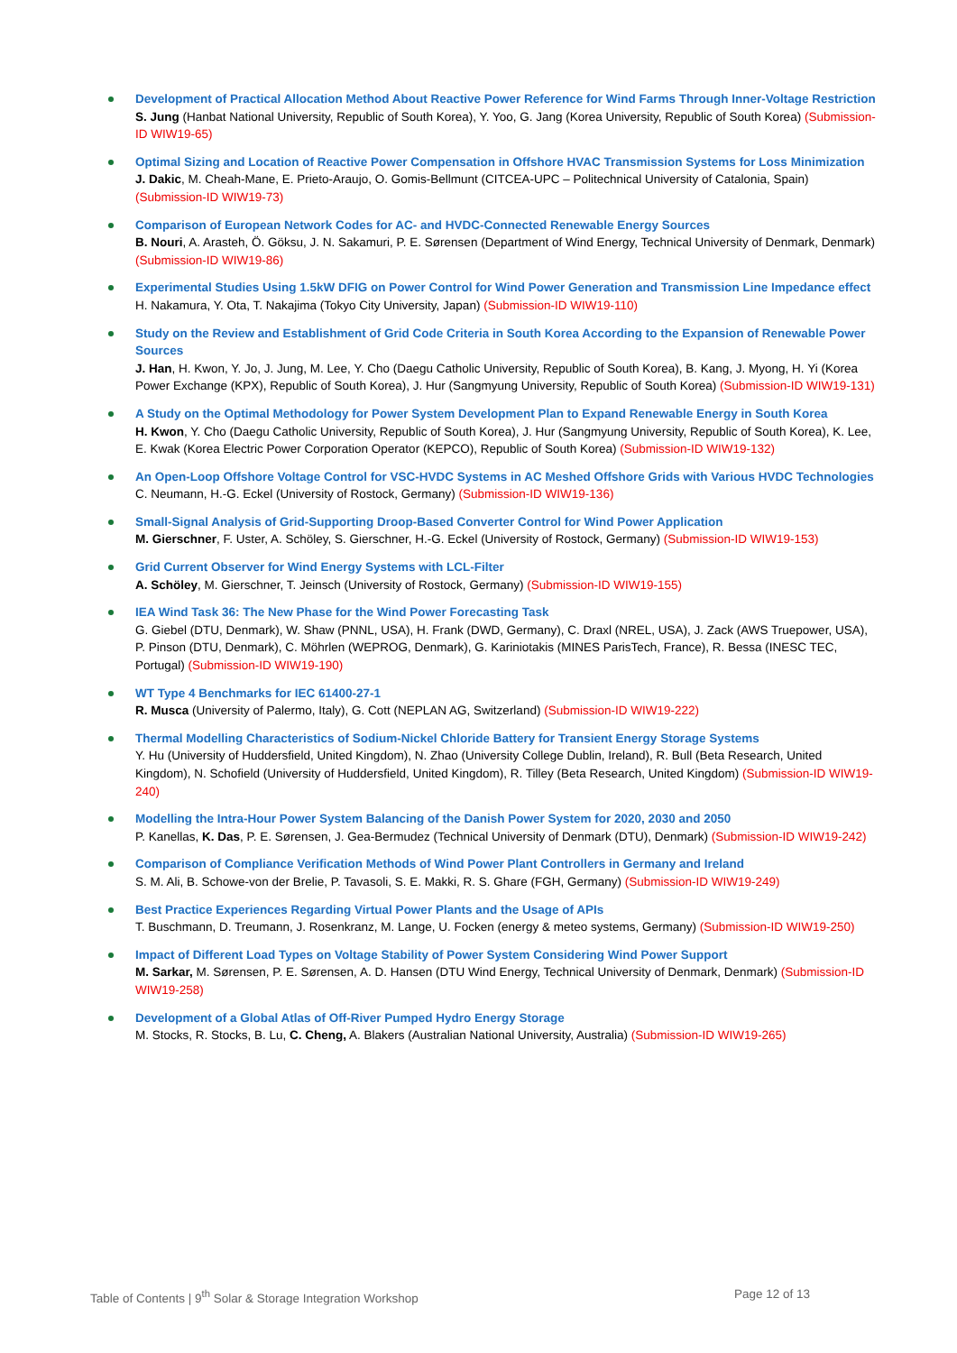Development of Practical Allocation Method About Reactive Power Reference for Wind Farms Through Inner-Voltage Restriction
S. Jung (Hanbat National University, Republic of South Korea), Y. Yoo, G. Jang (Korea University, Republic of South Korea) (Submission-ID WIW19-65)
Optimal Sizing and Location of Reactive Power Compensation in Offshore HVAC Transmission Systems for Loss Minimization
J. Dakic, M. Cheah-Mane, E. Prieto-Araujo, O. Gomis-Bellmunt (CITCEA-UPC – Politechnical University of Catalonia, Spain) (Submission-ID WIW19-73)
Comparison of European Network Codes for AC- and HVDC-Connected Renewable Energy Sources
B. Nouri, A. Arasteh, Ö. Göksu, J. N. Sakamuri, P. E. Sørensen (Department of Wind Energy, Technical University of Denmark, Denmark) (Submission-ID WIW19-86)
Experimental Studies Using 1.5kW DFIG on Power Control for Wind Power Generation and Transmission Line Impedance effect
H. Nakamura, Y. Ota, T. Nakajima (Tokyo City University, Japan) (Submission-ID WIW19-110)
Study on the Review and Establishment of Grid Code Criteria in South Korea According to the Expansion of Renewable Power Sources
J. Han, H. Kwon, Y. Jo, J. Jung, M. Lee, Y. Cho (Daegu Catholic University, Republic of South Korea), B. Kang, J. Myong, H. Yi (Korea Power Exchange (KPX), Republic of South Korea), J. Hur (Sangmyung University, Republic of South Korea) (Submission-ID WIW19-131)
A Study on the Optimal Methodology for Power System Development Plan to Expand Renewable Energy in South Korea
H. Kwon, Y. Cho (Daegu Catholic University, Republic of South Korea), J. Hur (Sangmyung University, Republic of South Korea), K. Lee, E. Kwak (Korea Electric Power Corporation Operator (KEPCO), Republic of South Korea) (Submission-ID WIW19-132)
An Open-Loop Offshore Voltage Control for VSC-HVDC Systems in AC Meshed Offshore Grids with Various HVDC Technologies
C. Neumann, H.-G. Eckel (University of Rostock, Germany) (Submission-ID WIW19-136)
Small-Signal Analysis of Grid-Supporting Droop-Based Converter Control for Wind Power Application
M. Gierschner, F. Uster, A. Schöley, S. Gierschner, H.-G. Eckel (University of Rostock, Germany) (Submission-ID WIW19-153)
Grid Current Observer for Wind Energy Systems with LCL-Filter
A. Schöley, M. Gierschner, T. Jeinsch (University of Rostock, Germany) (Submission-ID WIW19-155)
IEA Wind Task 36: The New Phase for the Wind Power Forecasting Task
G. Giebel (DTU, Denmark), W. Shaw (PNNL, USA), H. Frank (DWD, Germany), C. Draxl (NREL, USA), J. Zack (AWS Truepower, USA), P. Pinson (DTU, Denmark), C. Möhrlen (WEPROG, Denmark), G. Kariniotakis (MINES ParisTech, France), R. Bessa (INESC TEC, Portugal) (Submission-ID WIW19-190)
WT Type 4 Benchmarks for IEC 61400-27-1
R. Musca (University of Palermo, Italy), G. Cott (NEPLAN AG, Switzerland) (Submission-ID WIW19-222)
Thermal Modelling Characteristics of Sodium-Nickel Chloride Battery for Transient Energy Storage Systems
Y. Hu (University of Huddersfield, United Kingdom), N. Zhao (University College Dublin, Ireland), R. Bull (Beta Research, United Kingdom), N. Schofield (University of Huddersfield, United Kingdom), R. Tilley (Beta Research, United Kingdom) (Submission-ID WIW19-240)
Modelling the Intra-Hour Power System Balancing of the Danish Power System for 2020, 2030 and 2050
P. Kanellas, K. Das, P. E. Sørensen, J. Gea-Bermudez (Technical University of Denmark (DTU), Denmark) (Submission-ID WIW19-242)
Comparison of Compliance Verification Methods of Wind Power Plant Controllers in Germany and Ireland
S. M. Ali, B. Schowe-von der Brelie, P. Tavasoli, S. E. Makki, R. S. Ghare (FGH, Germany) (Submission-ID WIW19-249)
Best Practice Experiences Regarding Virtual Power Plants and the Usage of APIs
T. Buschmann, D. Treumann, J. Rosenkranz, M. Lange, U. Focken (energy & meteo systems, Germany) (Submission-ID WIW19-250)
Impact of Different Load Types on Voltage Stability of Power System Considering Wind Power Support
M. Sarkar, M. Sørensen, P. E. Sørensen, A. D. Hansen (DTU Wind Energy, Technical University of Denmark, Denmark) (Submission-ID WIW19-258)
Development of a Global Atlas of Off-River Pumped Hydro Energy Storage
M. Stocks, R. Stocks, B. Lu, C. Cheng, A. Blakers (Australian National University, Australia) (Submission-ID WIW19-265)
Table of Contents | 9<sup>th</sup> Solar & Storage Integration Workshop Page 12 of 13